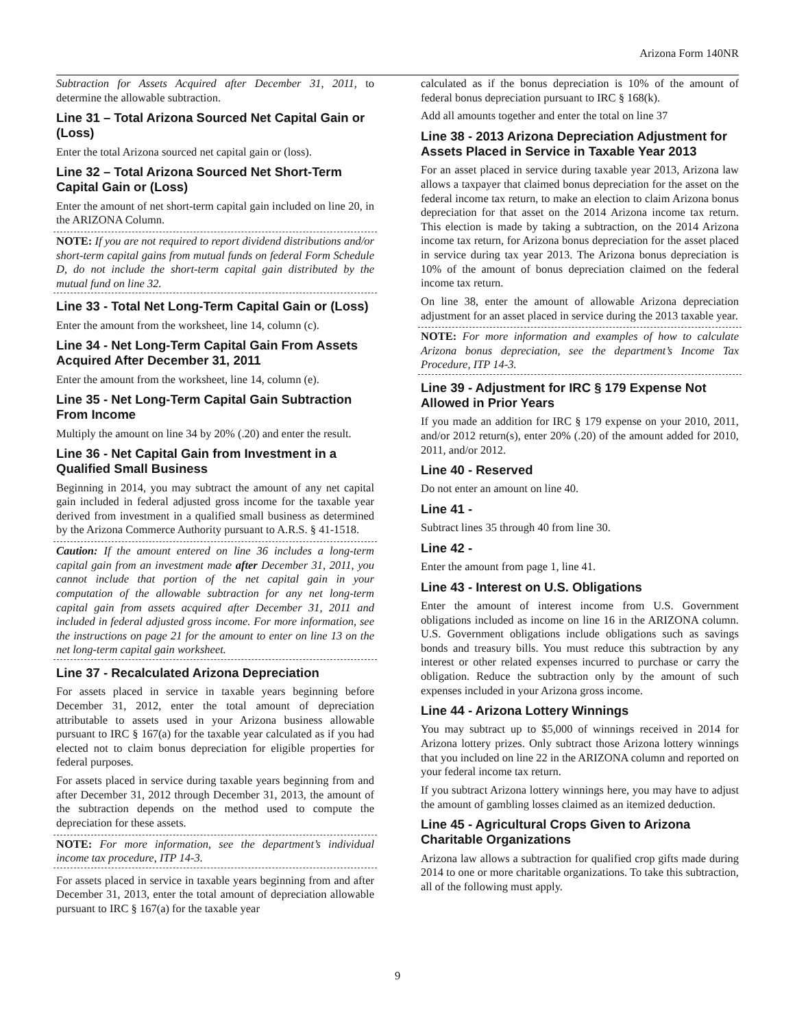Arizona Form 140NR
Subtraction for Assets Acquired after December 31, 2011, to determine the allowable subtraction.
Line 31 – Total Arizona Sourced Net Capital Gain or (Loss)
Enter the total Arizona sourced net capital gain or (loss).
Line 32 – Total Arizona Sourced Net Short-Term Capital Gain or (Loss)
Enter the amount of net short-term capital gain included on line 20, in the ARIZONA Column.
NOTE: If you are not required to report dividend distributions and/or short-term capital gains from mutual funds on federal Form Schedule D, do not include the short-term capital gain distributed by the mutual fund on line 32.
Line 33 - Total Net Long-Term Capital Gain or (Loss)
Enter the amount from the worksheet, line 14, column (c).
Line 34 - Net Long-Term Capital Gain From Assets Acquired After December 31, 2011
Enter the amount from the worksheet, line 14, column (e).
Line 35 - Net Long-Term Capital Gain Subtraction From Income
Multiply the amount on line 34 by 20% (.20) and enter the result.
Line 36 - Net Capital Gain from Investment in a Qualified Small Business
Beginning in 2014, you may subtract the amount of any net capital gain included in federal adjusted gross income for the taxable year derived from investment in a qualified small business as determined by the Arizona Commerce Authority pursuant to A.R.S. § 41-1518.
Caution: If the amount entered on line 36 includes a long-term capital gain from an investment made after December 31, 2011, you cannot include that portion of the net capital gain in your computation of the allowable subtraction for any net long-term capital gain from assets acquired after December 31, 2011 and included in federal adjusted gross income. For more information, see the instructions on page 21 for the amount to enter on line 13 on the net long-term capital gain worksheet.
Line 37 - Recalculated Arizona Depreciation
For assets placed in service in taxable years beginning before December 31, 2012, enter the total amount of depreciation attributable to assets used in your Arizona business allowable pursuant to IRC § 167(a) for the taxable year calculated as if you had elected not to claim bonus depreciation for eligible properties for federal purposes.
For assets placed in service during taxable years beginning from and after December 31, 2012 through December 31, 2013, the amount of the subtraction depends on the method used to compute the depreciation for these assets.
NOTE: For more information, see the department’s individual income tax procedure, ITP 14-3.
For assets placed in service in taxable years beginning from and after December 31, 2013, enter the total amount of depreciation allowable pursuant to IRC § 167(a) for the taxable year
calculated as if the bonus depreciation is 10% of the amount of federal bonus depreciation pursuant to IRC § 168(k).
Add all amounts together and enter the total on line 37
Line 38 - 2013 Arizona Depreciation Adjustment for Assets Placed in Service in Taxable Year 2013
For an asset placed in service during taxable year 2013, Arizona law allows a taxpayer that claimed bonus depreciation for the asset on the federal income tax return, to make an election to claim Arizona bonus depreciation for that asset on the 2014 Arizona income tax return. This election is made by taking a subtraction, on the 2014 Arizona income tax return, for Arizona bonus depreciation for the asset placed in service during tax year 2013. The Arizona bonus depreciation is 10% of the amount of bonus depreciation claimed on the federal income tax return.
On line 38, enter the amount of allowable Arizona depreciation adjustment for an asset placed in service during the 2013 taxable year.
NOTE: For more information and examples of how to calculate Arizona bonus depreciation, see the department’s Income Tax Procedure, ITP 14-3.
Line 39 - Adjustment for IRC § 179 Expense Not Allowed in Prior Years
If you made an addition for IRC § 179 expense on your 2010, 2011, and/or 2012 return(s), enter 20% (.20) of the amount added for 2010, 2011, and/or 2012.
Line 40 - Reserved
Do not enter an amount on line 40.
Line 41 -
Subtract lines 35 through 40 from line 30.
Line 42 -
Enter the amount from page 1, line 41.
Line 43 - Interest on U.S. Obligations
Enter the amount of interest income from U.S. Government obligations included as income on line 16 in the ARIZONA column. U.S. Government obligations include obligations such as savings bonds and treasury bills. You must reduce this subtraction by any interest or other related expenses incurred to purchase or carry the obligation. Reduce the subtraction only by the amount of such expenses included in your Arizona gross income.
Line 44 - Arizona Lottery Winnings
You may subtract up to $5,000 of winnings received in 2014 for Arizona lottery prizes. Only subtract those Arizona lottery winnings that you included on line 22 in the ARIZONA column and reported on your federal income tax return.
If you subtract Arizona lottery winnings here, you may have to adjust the amount of gambling losses claimed as an itemized deduction.
Line 45 - Agricultural Crops Given to Arizona Charitable Organizations
Arizona law allows a subtraction for qualified crop gifts made during 2014 to one or more charitable organizations. To take this subtraction, all of the following must apply.
9